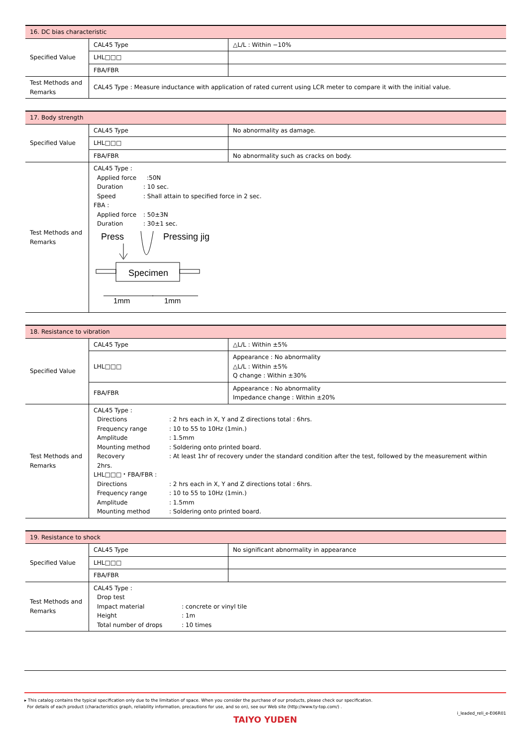| 16. DC bias characteristic | | |
| Specified Value | CAL45 Type | △L/L : Within −10% |
| | LHL□□□ | |
| | FBA/FBR | |
| Test Methods and Remarks | CAL45 Type : Measure inductance with application of rated current using LCR meter to compare it with the initial value. | |
| 17. Body strength | | |
| Specified Value | CAL45 Type | No abnormality as damage. |
| | LHL□□□ | |
| | FBA/FBR | No abnormality such as cracks on body. |
| Test Methods and Remarks | CAL45 Type : Applied force :50N Duration : 10 sec. Speed : Shall attain to specified force in 2 sec. FBA : Applied force : 50±3N Duration : 30±1 sec. Press Pressing jig Specimen 1mm 1mm | |
| 18. Resistance to vibration | | |
| Specified Value | CAL45 Type | △L/L : Within ±5% |
| | LHL□□□ | Appearance : No abnormality △L/L : Within ±5% Q change : Within ±30% |
| | FBA/FBR | Appearance : No abnormality Impedance change : Within ±20% |
| Test Methods and Remarks | CAL45 Type : Directions : 2 hrs each in X, Y and Z directions total : 6hrs. Frequency range : 10 to 55 to 10Hz (1min.) Amplitude : 1.5mm Mounting method : Soldering onto printed board. Recovery : At least 1hr of recovery under the standard condition after the test, followed by the measurement within 2hrs. LHL□□□・FBA/FBR : Directions : 2 hrs each in X, Y and Z directions total : 6hrs. Frequency range : 10 to 55 to 10Hz (1min.) Amplitude : 1.5mm Mounting method : Soldering onto printed board. | |
| 19. Resistance to shock | | |
| Specified Value | CAL45 Type | No significant abnormality in appearance |
| | LHL□□□ | |
| | FBA/FBR | |
| Test Methods and Remarks | CAL45 Type : Drop test Impact material : concrete or vinyl tile Height : 1m Total number of drops : 10 times | |
▸ This catalog contains the typical specification only due to the limitation of space. When you consider the purchase of our products, please check our specification.
For details of each product (characteristics graph, reliability information, precautions for use, and so on), see our Web site (http://www.ty-top.com/) .
i_leaded_reli_e-E06R01
TAIYO YUDEN